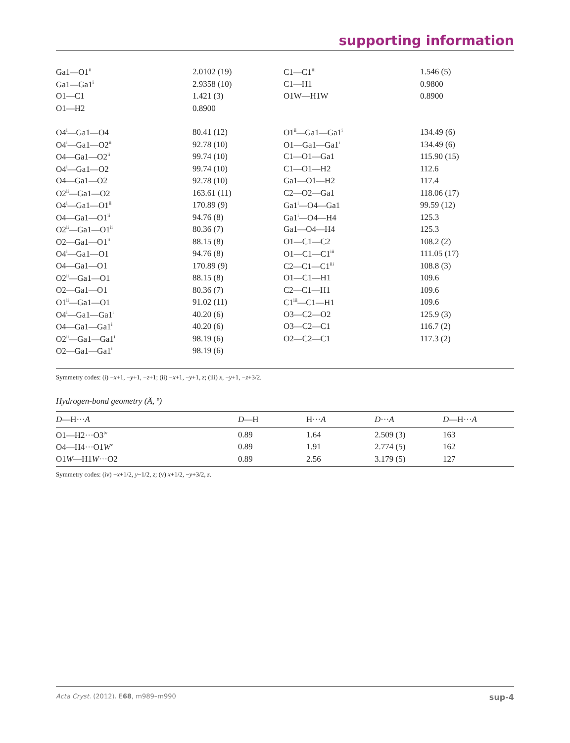supporting information
| Ga1—O1<sup>ii</sup> | 2.0102 (19) | C1—C1<sup>iii</sup> | 1.546 (5) |
| Ga1—Ga1<sup>i</sup> | 2.9358 (10) | C1—H1 | 0.9800 |
| O1—C1 | 1.421 (3) | O1W—H1W | 0.8900 |
| O1—H2 | 0.8900 | | |
| O4<sup>i</sup>—Ga1—O4 | 80.41 (12) | O1<sup>ii</sup>—Ga1—Ga1<sup>i</sup> | 134.49 (6) |
| O4<sup>i</sup>—Ga1—O2<sup>ii</sup> | 92.78 (10) | O1—Ga1—Ga1<sup>i</sup> | 134.49 (6) |
| O4—Ga1—O2<sup>ii</sup> | 99.74 (10) | C1—O1—Ga1 | 115.90 (15) |
| O4<sup>i</sup>—Ga1—O2 | 99.74 (10) | C1—O1—H2 | 112.6 |
| O4—Ga1—O2 | 92.78 (10) | Ga1—O1—H2 | 117.4 |
| O2<sup>ii</sup>—Ga1—O2 | 163.61 (11) | C2—O2—Ga1 | 118.06 (17) |
| O4<sup>i</sup>—Ga1—O1<sup>ii</sup> | 170.89 (9) | Ga1<sup>i</sup>—O4—Ga1 | 99.59 (12) |
| O4—Ga1—O1<sup>ii</sup> | 94.76 (8) | Ga1<sup>i</sup>—O4—H4 | 125.3 |
| O2<sup>ii</sup>—Ga1—O1<sup>ii</sup> | 80.36 (7) | Ga1—O4—H4 | 125.3 |
| O2—Ga1—O1<sup>ii</sup> | 88.15 (8) | O1—C1—C2 | 108.2 (2) |
| O4<sup>i</sup>—Ga1—O1 | 94.76 (8) | O1—C1—C1<sup>iii</sup> | 111.05 (17) |
| O4—Ga1—O1 | 170.89 (9) | C2—C1—C1<sup>iii</sup> | 108.8 (3) |
| O2<sup>ii</sup>—Ga1—O1 | 88.15 (8) | O1—C1—H1 | 109.6 |
| O2—Ga1—O1 | 80.36 (7) | C2—C1—H1 | 109.6 |
| O1<sup>ii</sup>—Ga1—O1 | 91.02 (11) | C1<sup>iii</sup>—C1—H1 | 109.6 |
| O4<sup>i</sup>—Ga1—Ga1<sup>i</sup> | 40.20 (6) | O3—C2—O2 | 125.9 (3) |
| O4—Ga1—Ga1<sup>i</sup> | 40.20 (6) | O3—C2—C1 | 116.7 (2) |
| O2<sup>ii</sup>—Ga1—Ga1<sup>i</sup> | 98.19 (6) | O2—C2—C1 | 117.3 (2) |
| O2—Ga1—Ga1<sup>i</sup> | 98.19 (6) | | |
Symmetry codes: (i) −x+1, −y+1, −z+1; (ii) −x+1, −y+1, z; (iii) x, −y+1, −z+3/2.
Hydrogen-bond geometry (Å, º)
| D —H··· A | D —H | H··· A | D ··· A | D —H··· A |
| --- | --- | --- | --- | --- |
| O1—H2···O3<sup>iv</sup> | 0.89 | 1.64 | 2.509 (3) | 163 |
| O4—H4···O1 W<sup>v</sup> | 0.89 | 1.91 | 2.774 (5) | 162 |
| O1 W —H1 W ···O2 | 0.89 | 2.56 | 3.179 (5) | 127 |
Symmetry codes: (iv) −x+1/2, y−1/2, z; (v) x+1/2, −y+3/2, z.
Acta Cryst. (2012). E68, m989–m990 sup-4